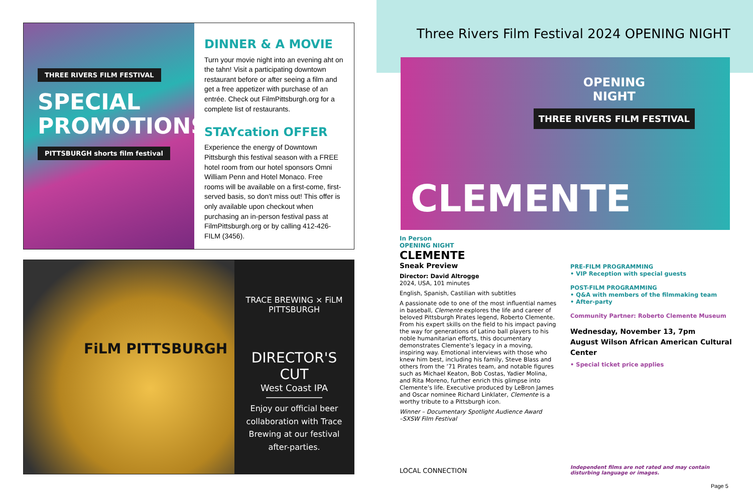THREE RIVERS FILM FESTIVAL
SPECIAL PROMOTIONS
PITTSBURGH shorts film festival
DINNER & A MOVIE
Turn your movie night into an evening aht on the tahn! Visit a participating downtown restaurant before or after seeing a film and get a free appetizer with purchase of an entrée. Check out FilmPittsburgh.org for a complete list of restaurants.
STAYcation OFFER
Experience the energy of Downtown Pittsburgh this festival season with a FREE hotel room from our hotel sponsors Omni William Penn and Hotel Monaco. Free rooms will be available on a first-come, first-served basis, so don't miss out! This offer is only available upon checkout when purchasing an in-person festival pass at FilmPittsburgh.org or by calling 412-426-FILM (3456).
FiLM PITTSBURGH
TRACE BREWING × FiLM PITTSBURGH
DIRECTOR'S CUT
West Coast IPA
Enjoy our official beer collaboration with Trace Brewing at our festival after-parties.
Three Rivers Film Festival 2024 OPENING NIGHT
OPENING
NIGHT
THREE RIVERS FILM FESTIVAL
CLEMENTE
In Person
OPENING NIGHT
CLEMENTE
Sneak Preview
Director: David Altrogge
2024, USA, 101 minutes
English, Spanish, Castilian with subtitles
A passionate ode to one of the most influential names in baseball, Clemente explores the life and career of beloved Pittsburgh Pirates legend, Roberto Clemente. From his expert skills on the field to his impact paving the way for generations of Latino ball players to his noble humanitarian efforts, this documentary demonstrates Clemente’s legacy in a moving, inspiring way. Emotional interviews with those who knew him best, including his family, Steve Blass and others from the ’71 Pirates team, and notable figures such as Michael Keaton, Bob Costas, Yadier Molina, and Rita Moreno, further enrich this glimpse into Clemente’s life. Executive produced by LeBron James and Oscar nominee Richard Linklater, Clemente is a worthy tribute to a Pittsburgh icon.
Winner – Documentary Spotlight Audience Award
–SXSW Film Festival
PRE-FILM PROGRAMMING
• VIP Reception with special guests
POST-FILM PROGRAMMING
• Q&A with members of the filmmaking team
• After-party
Community Partner: Roberto Clemente Museum
Wednesday, November 13, 7pm
August Wilson African American Cultural Center
• Special ticket price applies
LOCAL CONNECTION
Independent films are not rated and may contain disturbing language or images.
Page 5